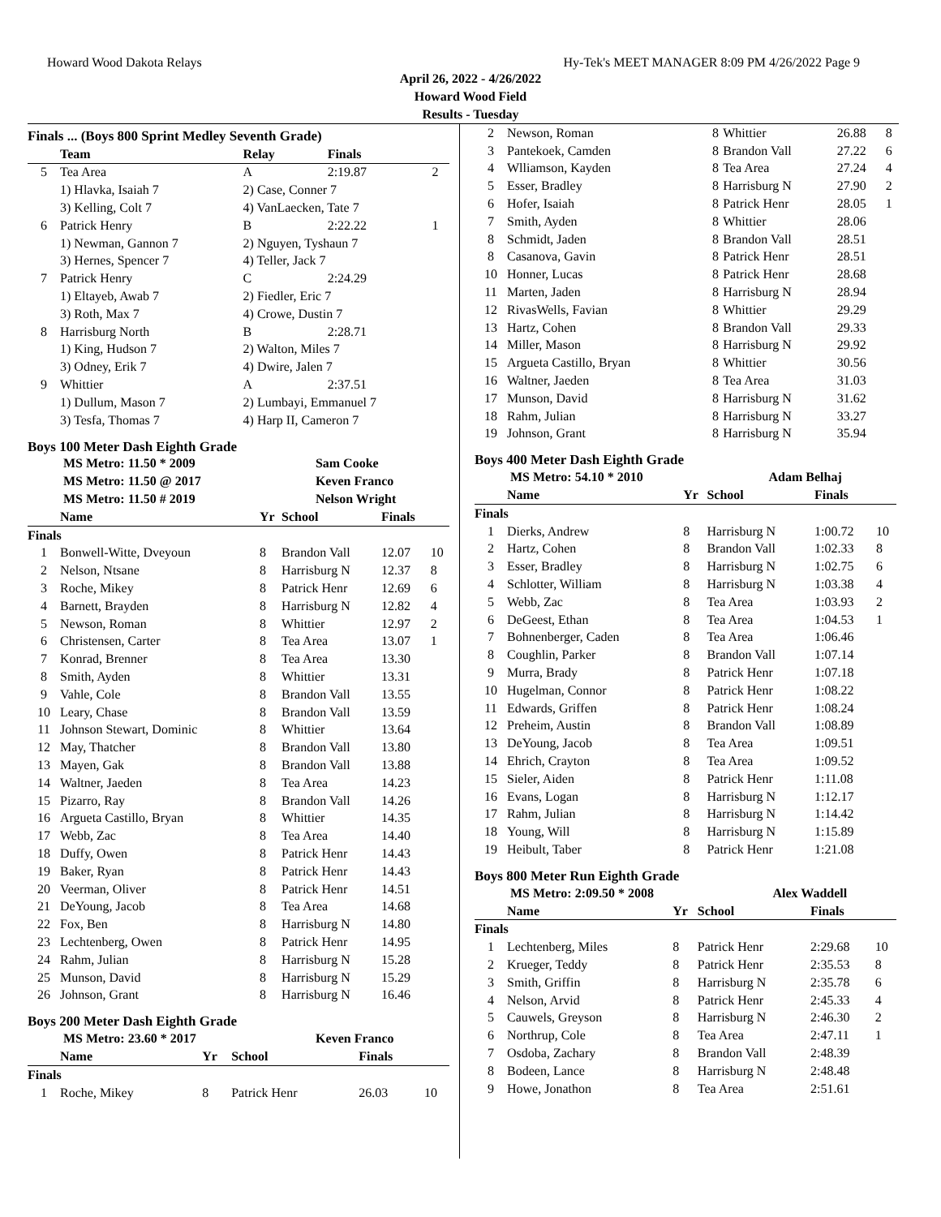Howard Wood Dakota Relays Hy-Tek's MEET MANAGER 8:09 PM 4/26/2022 Page 9
April 26, 2022 - 4/26/2022
Howard Wood Field
Results - Tuesday
| Finals ... (Boys 800 Sprint Medley Seventh Grade) | | | | |
| --- | --- | --- | --- | --- |
| | Team | Relay | Finals | |
| 5 | Tea Area | A | 2:19.87 | 2 |
| | 1) Hlavka, Isaiah 7 | 2) Case, Conner 7 | | |
| | 3) Kelling, Colt 7 | 4) VanLaecken, Tate 7 | | |
| 6 | Patrick Henry | B | 2:22.22 | 1 |
| | 1) Newman, Gannon 7 | 2) Nguyen, Tyshaun 7 | | |
| | 3) Hernes, Spencer 7 | 4) Teller, Jack 7 | | |
| 7 | Patrick Henry | C | 2:24.29 | |
| | 1) Eltayeb, Awab 7 | 2) Fiedler, Eric 7 | | |
| | 3) Roth, Max 7 | 4) Crowe, Dustin 7 | | |
| 8 | Harrisburg North | B | 2:28.71 | |
| | 1) King, Hudson 7 | 2) Walton, Miles 7 | | |
| | 3) Odney, Erik 7 | 4) Dwire, Jalen 7 | | |
| 9 | Whittier | A | 2:37.51 | |
| | 1) Dullum, Mason 7 | 2) Lumbayi, Emmanuel 7 | | |
| | 3) Tesfa, Thomas 7 | 4) Harp II, Cameron 7 | | |
Boys 100 Meter Dash Eighth Grade
| MS Metro: 11.50 * 2009 | Sam Cooke |
| MS Metro: 11.50 @ 2017 | Keven Franco |
| MS Metro: 11.50 # 2019 | Nelson Wright |
| | Name | Yr | School | Finals | |
| --- | --- | --- | --- | --- | --- |
| Finals | | | | | |
| 1 | Bonwell-Witte, Dveyoun | 8 | Brandon Vall | 12.07 | 10 |
| 2 | Nelson, Ntsane | 8 | Harrisburg N | 12.37 | 8 |
| 3 | Roche, Mikey | 8 | Patrick Henr | 12.69 | 6 |
| 4 | Barnett, Brayden | 8 | Harrisburg N | 12.82 | 4 |
| 5 | Newson, Roman | 8 | Whittier | 12.97 | 2 |
| 6 | Christensen, Carter | 8 | Tea Area | 13.07 | 1 |
| 7 | Konrad, Brenner | 8 | Tea Area | 13.30 | |
| 8 | Smith, Ayden | 8 | Whittier | 13.31 | |
| 9 | Vahle, Cole | 8 | Brandon Vall | 13.55 | |
| 10 | Leary, Chase | 8 | Brandon Vall | 13.59 | |
| 11 | Johnson Stewart, Dominic | 8 | Whittier | 13.64 | |
| 12 | May, Thatcher | 8 | Brandon Vall | 13.80 | |
| 13 | Mayen, Gak | 8 | Brandon Vall | 13.88 | |
| 14 | Waltner, Jaeden | 8 | Tea Area | 14.23 | |
| 15 | Pizarro, Ray | 8 | Brandon Vall | 14.26 | |
| 16 | Argueta Castillo, Bryan | 8 | Whittier | 14.35 | |
| 17 | Webb, Zac | 8 | Tea Area | 14.40 | |
| 18 | Duffy, Owen | 8 | Patrick Henr | 14.43 | |
| 19 | Baker, Ryan | 8 | Patrick Henr | 14.43 | |
| 20 | Veerman, Oliver | 8 | Patrick Henr | 14.51 | |
| 21 | DeYoung, Jacob | 8 | Tea Area | 14.68 | |
| 22 | Fox, Ben | 8 | Harrisburg N | 14.80 | |
| 23 | Lechtenberg, Owen | 8 | Patrick Henr | 14.95 | |
| 24 | Rahm, Julian | 8 | Harrisburg N | 15.28 | |
| 25 | Munson, David | 8 | Harrisburg N | 15.29 | |
| 26 | Johnson, Grant | 8 | Harrisburg N | 16.46 | |
Boys 200 Meter Dash Eighth Grade
| MS Metro: 23.60 * 2017 | Keven Franco |
| | Name | Yr | School | Finals | |
| --- | --- | --- | --- | --- | --- |
| Finals | | | | | |
| 1 | Roche, Mikey | 8 | Patrick Henr | 26.03 | 10 |
| 2 | Newson, Roman | 8 | Whittier | 26.88 | 8 |
| 3 | Pantekoek, Camden | 8 | Brandon Vall | 27.22 | 6 |
| 4 | Wlliamson, Kayden | 8 | Tea Area | 27.24 | 4 |
| 5 | Esser, Bradley | 8 | Harrisburg N | 27.90 | 2 |
| 6 | Hofer, Isaiah | 8 | Patrick Henr | 28.05 | 1 |
| 7 | Smith, Ayden | 8 | Whittier | 28.06 | |
| 8 | Schmidt, Jaden | 8 | Brandon Vall | 28.51 | |
| 8 | Casanova, Gavin | 8 | Patrick Henr | 28.51 | |
| 10 | Honner, Lucas | 8 | Patrick Henr | 28.68 | |
| 11 | Marten, Jaden | 8 | Harrisburg N | 28.94 | |
| 12 | RivasWells, Favian | 8 | Whittier | 29.29 | |
| 13 | Hartz, Cohen | 8 | Brandon Vall | 29.33 | |
| 14 | Miller, Mason | 8 | Harrisburg N | 29.92 | |
| 15 | Argueta Castillo, Bryan | 8 | Whittier | 30.56 | |
| 16 | Waltner, Jaeden | 8 | Tea Area | 31.03 | |
| 17 | Munson, David | 8 | Harrisburg N | 31.62 | |
| 18 | Rahm, Julian | 8 | Harrisburg N | 33.27 | |
| 19 | Johnson, Grant | 8 | Harrisburg N | 35.94 | |
Boys 400 Meter Dash Eighth Grade
| MS Metro: 54.10 * 2010 | Adam Belhaj |
| | Name | Yr | School | Finals | |
| --- | --- | --- | --- | --- | --- |
| Finals | | | | | |
| 1 | Dierks, Andrew | 8 | Harrisburg N | 1:00.72 | 10 |
| 2 | Hartz, Cohen | 8 | Brandon Vall | 1:02.33 | 8 |
| 3 | Esser, Bradley | 8 | Harrisburg N | 1:02.75 | 6 |
| 4 | Schlotter, William | 8 | Harrisburg N | 1:03.38 | 4 |
| 5 | Webb, Zac | 8 | Tea Area | 1:03.93 | 2 |
| 6 | DeGeest, Ethan | 8 | Tea Area | 1:04.53 | 1 |
| 7 | Bohnenberger, Caden | 8 | Tea Area | 1:06.46 | |
| 8 | Coughlin, Parker | 8 | Brandon Vall | 1:07.14 | |
| 9 | Murra, Brady | 8 | Patrick Henr | 1:07.18 | |
| 10 | Hugelman, Connor | 8 | Patrick Henr | 1:08.22 | |
| 11 | Edwards, Griffen | 8 | Patrick Henr | 1:08.24 | |
| 12 | Preheim, Austin | 8 | Brandon Vall | 1:08.89 | |
| 13 | DeYoung, Jacob | 8 | Tea Area | 1:09.51 | |
| 14 | Ehrich, Crayton | 8 | Tea Area | 1:09.52 | |
| 15 | Sieler, Aiden | 8 | Patrick Henr | 1:11.08 | |
| 16 | Evans, Logan | 8 | Harrisburg N | 1:12.17 | |
| 17 | Rahm, Julian | 8 | Harrisburg N | 1:14.42 | |
| 18 | Young, Will | 8 | Harrisburg N | 1:15.89 | |
| 19 | Heibult, Taber | 8 | Patrick Henr | 1:21.08 | |
Boys 800 Meter Run Eighth Grade
| MS Metro: 2:09.50 * 2008 | Alex Waddell |
| | Name | Yr | School | Finals | |
| --- | --- | --- | --- | --- | --- |
| Finals | | | | | |
| 1 | Lechtenberg, Miles | 8 | Patrick Henr | 2:29.68 | 10 |
| 2 | Krueger, Teddy | 8 | Patrick Henr | 2:35.53 | 8 |
| 3 | Smith, Griffin | 8 | Harrisburg N | 2:35.78 | 6 |
| 4 | Nelson, Arvid | 8 | Patrick Henr | 2:45.33 | 4 |
| 5 | Cauwels, Greyson | 8 | Harrisburg N | 2:46.30 | 2 |
| 6 | Northrup, Cole | 8 | Tea Area | 2:47.11 | 1 |
| 7 | Osdoba, Zachary | 8 | Brandon Vall | 2:48.39 | |
| 8 | Bodeen, Lance | 8 | Harrisburg N | 2:48.48 | |
| 9 | Howe, Jonathon | 8 | Tea Area | 2:51.61 | |